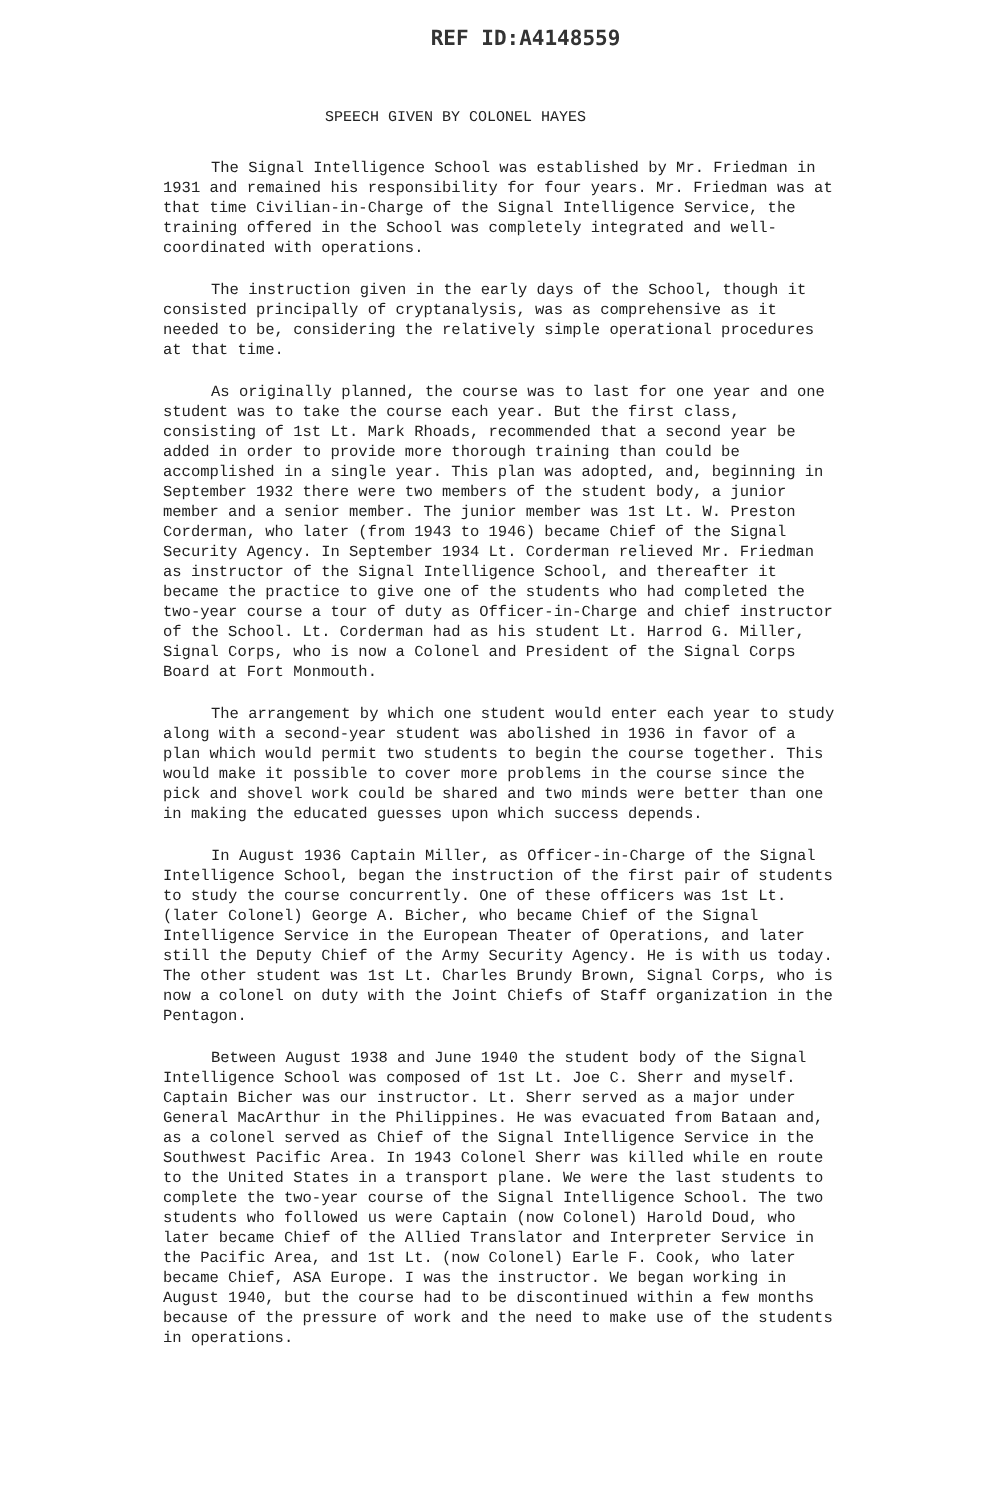REF ID:A4148559
SPEECH GIVEN BY COLONEL HAYES
The Signal Intelligence School was established by Mr. Friedman in 1931 and remained his responsibility for four years. Mr. Friedman was at that time Civilian-in-Charge of the Signal Intelligence Service, the training offered in the School was completely integrated and well-coordinated with operations.
The instruction given in the early days of the School, though it consisted principally of cryptanalysis, was as comprehensive as it needed to be, considering the relatively simple operational procedures at that time.
As originally planned, the course was to last for one year and one student was to take the course each year. But the first class, consisting of 1st Lt. Mark Rhoads, recommended that a second year be added in order to provide more thorough training than could be accomplished in a single year. This plan was adopted, and, beginning in September 1932 there were two members of the student body, a junior member and a senior member. The junior member was 1st Lt. W. Preston Corderman, who later (from 1943 to 1946) became Chief of the Signal Security Agency. In September 1934 Lt. Corderman relieved Mr. Friedman as instructor of the Signal Intelligence School, and thereafter it became the practice to give one of the students who had completed the two-year course a tour of duty as Officer-in-Charge and chief instructor of the School. Lt. Corderman had as his student Lt. Harrod G. Miller, Signal Corps, who is now a Colonel and President of the Signal Corps Board at Fort Monmouth.
The arrangement by which one student would enter each year to study along with a second-year student was abolished in 1936 in favor of a plan which would permit two students to begin the course together. This would make it possible to cover more problems in the course since the pick and shovel work could be shared and two minds were better than one in making the educated guesses upon which success depends.
In August 1936 Captain Miller, as Officer-in-Charge of the Signal Intelligence School, began the instruction of the first pair of students to study the course concurrently. One of these officers was 1st Lt. (later Colonel) George A. Bicher, who became Chief of the Signal Intelligence Service in the European Theater of Operations, and later still the Deputy Chief of the Army Security Agency. He is with us today. The other student was 1st Lt. Charles Brundy Brown, Signal Corps, who is now a colonel on duty with the Joint Chiefs of Staff organization in the Pentagon.
Between August 1938 and June 1940 the student body of the Signal Intelligence School was composed of 1st Lt. Joe C. Sherr and myself. Captain Bicher was our instructor. Lt. Sherr served as a major under General MacArthur in the Philippines. He was evacuated from Bataan and, as a colonel served as Chief of the Signal Intelligence Service in the Southwest Pacific Area. In 1943 Colonel Sherr was killed while en route to the United States in a transport plane. We were the last students to complete the two-year course of the Signal Intelligence School. The two students who followed us were Captain (now Colonel) Harold Doud, who later became Chief of the Allied Translator and Interpreter Service in the Pacific Area, and 1st Lt. (now Colonel) Earle F. Cook, who later became Chief, ASA Europe. I was the instructor. We began working in August 1940, but the course had to be discontinued within a few months because of the pressure of work and the need to make use of the students in operations.